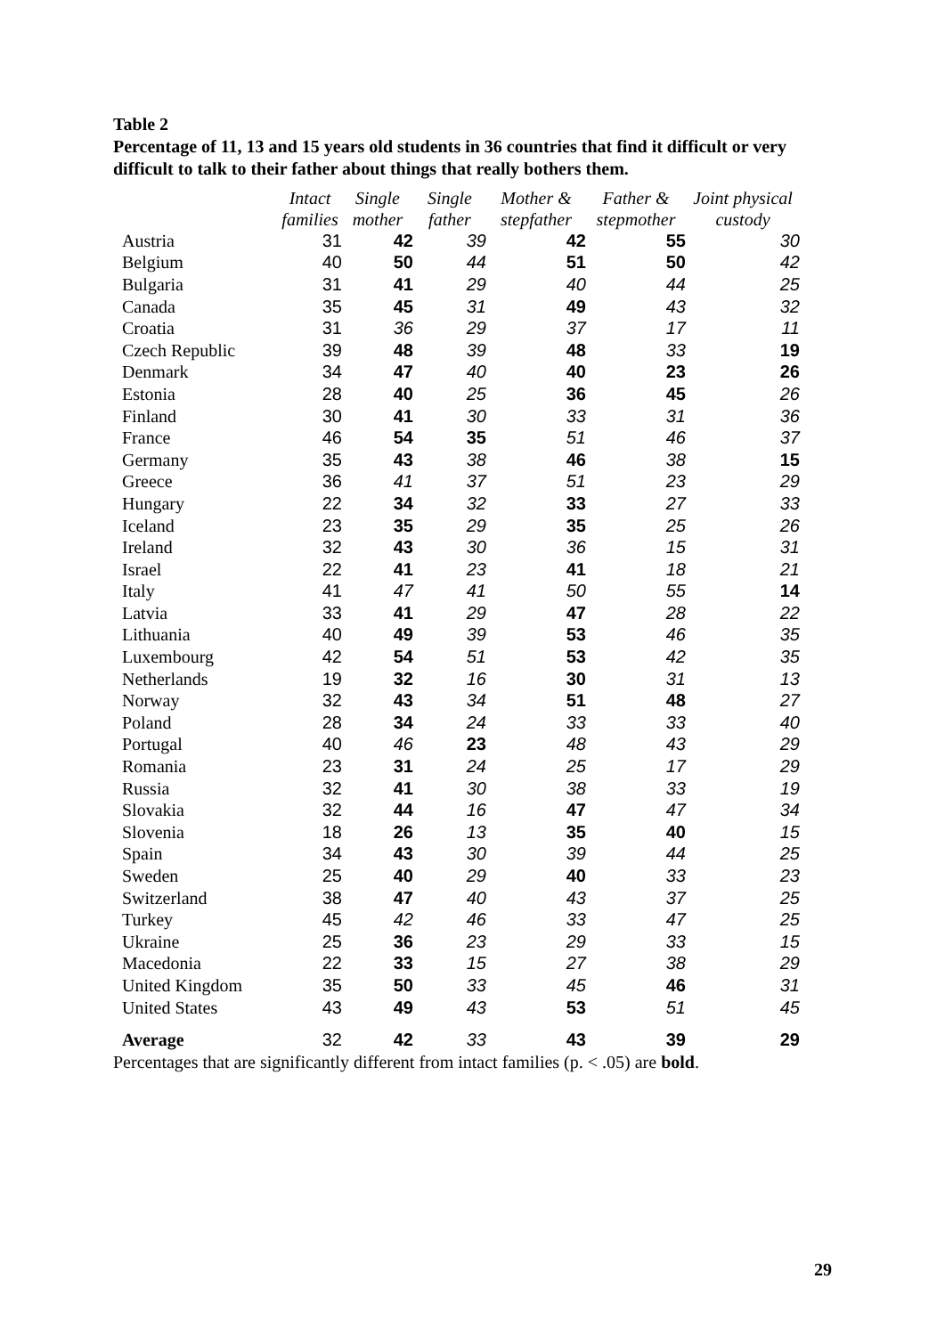Table 2
Percentage of 11, 13 and 15 years old students in 36 countries that find it difficult or very difficult to talk to their father about things that really bothers them.
| | Intact families | Single mother | Single father | Mother & stepfather | Father & stepmother | Joint physical custody |
| --- | --- | --- | --- | --- | --- | --- |
| Austria | 31 | 42 | 39 | 42 | 55 | 30 |
| Belgium | 40 | 50 | 44 | 51 | 50 | 42 |
| Bulgaria | 31 | 41 | 29 | 40 | 44 | 25 |
| Canada | 35 | 45 | 31 | 49 | 43 | 32 |
| Croatia | 31 | 36 | 29 | 37 | 17 | 11 |
| Czech Republic | 39 | 48 | 39 | 48 | 33 | 19 |
| Denmark | 34 | 47 | 40 | 40 | 23 | 26 |
| Estonia | 28 | 40 | 25 | 36 | 45 | 26 |
| Finland | 30 | 41 | 30 | 33 | 31 | 36 |
| France | 46 | 54 | 35 | 51 | 46 | 37 |
| Germany | 35 | 43 | 38 | 46 | 38 | 15 |
| Greece | 36 | 41 | 37 | 51 | 23 | 29 |
| Hungary | 22 | 34 | 32 | 33 | 27 | 33 |
| Iceland | 23 | 35 | 29 | 35 | 25 | 26 |
| Ireland | 32 | 43 | 30 | 36 | 15 | 31 |
| Israel | 22 | 41 | 23 | 41 | 18 | 21 |
| Italy | 41 | 47 | 41 | 50 | 55 | 14 |
| Latvia | 33 | 41 | 29 | 47 | 28 | 22 |
| Lithuania | 40 | 49 | 39 | 53 | 46 | 35 |
| Luxembourg | 42 | 54 | 51 | 53 | 42 | 35 |
| Netherlands | 19 | 32 | 16 | 30 | 31 | 13 |
| Norway | 32 | 43 | 34 | 51 | 48 | 27 |
| Poland | 28 | 34 | 24 | 33 | 33 | 40 |
| Portugal | 40 | 46 | 23 | 48 | 43 | 29 |
| Romania | 23 | 31 | 24 | 25 | 17 | 29 |
| Russia | 32 | 41 | 30 | 38 | 33 | 19 |
| Slovakia | 32 | 44 | 16 | 47 | 47 | 34 |
| Slovenia | 18 | 26 | 13 | 35 | 40 | 15 |
| Spain | 34 | 43 | 30 | 39 | 44 | 25 |
| Sweden | 25 | 40 | 29 | 40 | 33 | 23 |
| Switzerland | 38 | 47 | 40 | 43 | 37 | 25 |
| Turkey | 45 | 42 | 46 | 33 | 47 | 25 |
| Ukraine | 25 | 36 | 23 | 29 | 33 | 15 |
| Macedonia | 22 | 33 | 15 | 27 | 38 | 29 |
| United Kingdom | 35 | 50 | 33 | 45 | 46 | 31 |
| United States | 43 | 49 | 43 | 53 | 51 | 45 |
| Average | 32 | 42 | 33 | 43 | 39 | 29 |
Percentages that are significantly different from intact families (p. < .05) are bold.
29